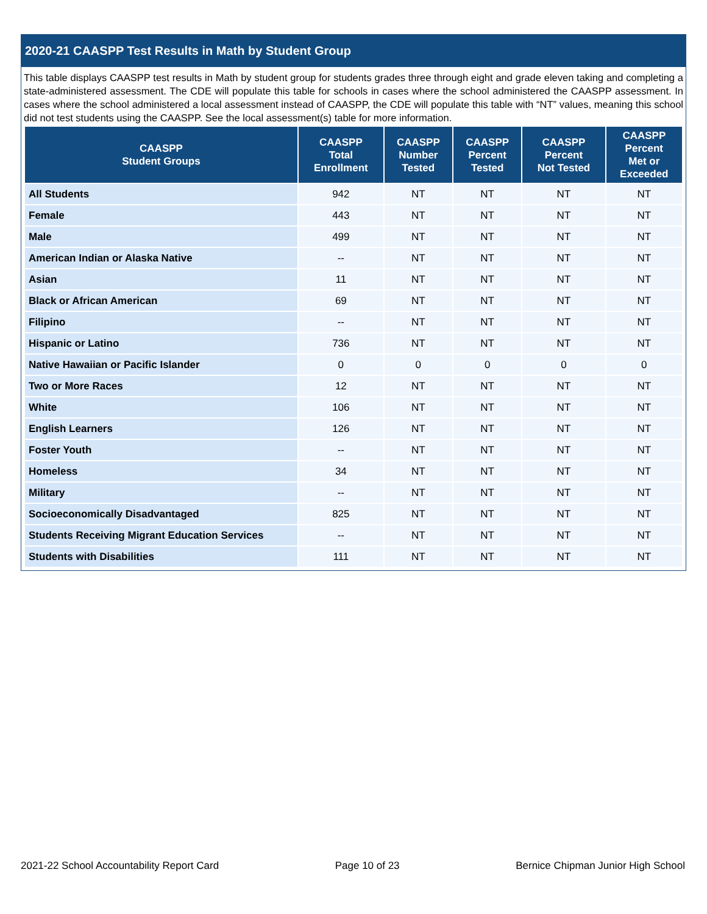2020-21 CAASPP Test Results in Math by Student Group
This table displays CAASPP test results in Math by student group for students grades three through eight and grade eleven taking and completing a state-administered assessment. The CDE will populate this table for schools in cases where the school administered the CAASPP assessment. In cases where the school administered a local assessment instead of CAASPP, the CDE will populate this table with “NT” values, meaning this school did not test students using the CAASPP. See the local assessment(s) table for more information.
| CAASPP Student Groups | CAASPP Total Enrollment | CAASPP Number Tested | CAASPP Percent Tested | CAASPP Percent Not Tested | CAASPP Percent Met or Exceeded |
| --- | --- | --- | --- | --- | --- |
| All Students | 942 | NT | NT | NT | NT |
| Female | 443 | NT | NT | NT | NT |
| Male | 499 | NT | NT | NT | NT |
| American Indian or Alaska Native | -- | NT | NT | NT | NT |
| Asian | 11 | NT | NT | NT | NT |
| Black or African American | 69 | NT | NT | NT | NT |
| Filipino | -- | NT | NT | NT | NT |
| Hispanic or Latino | 736 | NT | NT | NT | NT |
| Native Hawaiian or Pacific Islander | 0 | 0 | 0 | 0 | 0 |
| Two or More Races | 12 | NT | NT | NT | NT |
| White | 106 | NT | NT | NT | NT |
| English Learners | 126 | NT | NT | NT | NT |
| Foster Youth | -- | NT | NT | NT | NT |
| Homeless | 34 | NT | NT | NT | NT |
| Military | -- | NT | NT | NT | NT |
| Socioeconomically Disadvantaged | 825 | NT | NT | NT | NT |
| Students Receiving Migrant Education Services | -- | NT | NT | NT | NT |
| Students with Disabilities | 111 | NT | NT | NT | NT |
2021-22 School Accountability Report Card Page 10 of 23 Bernice Chipman Junior High School